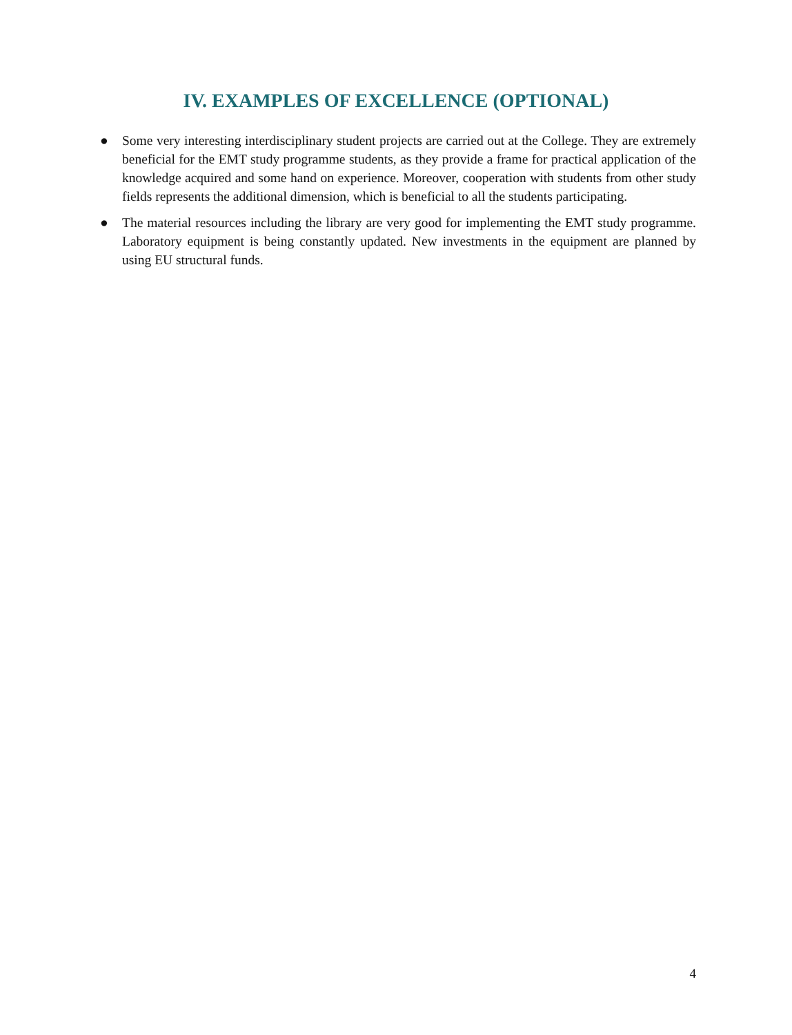IV. EXAMPLES OF EXCELLENCE (OPTIONAL)
● Some very interesting interdisciplinary student projects are carried out at the College. They are extremely beneficial for the EMT study programme students, as they provide a frame for practical application of the knowledge acquired and some hand on experience. Moreover, cooperation with students from other study fields represents the additional dimension, which is beneficial to all the students participating.
● The material resources including the library are very good for implementing the EMT study programme. Laboratory equipment is being constantly updated. New investments in the equipment are planned by using EU structural funds.
4